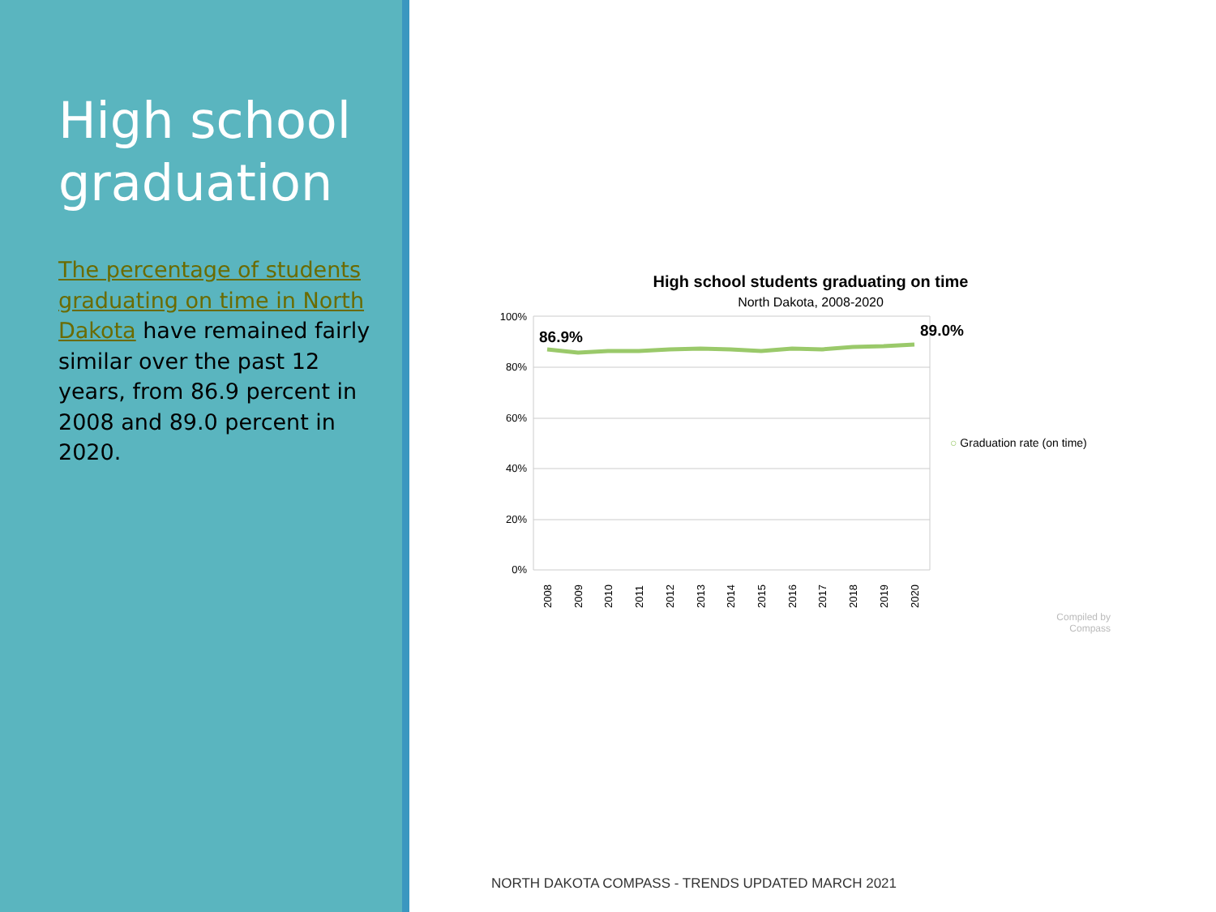High school graduation
The percentage of students graduating on time in North Dakota have remained fairly similar over the past 12 years, from 86.9 percent in 2008 and 89.0 percent in 2020.
High school students graduating on time
North Dakota, 2008-2020
100%
80%
60%
40%
20%
0%
86.9%
89.0%
2008
2009
2010
2011
2012
2013
2014
2015
2016
2017
2018
2019
2020
○ Graduation rate (on time)
Compiled by Compass
NORTH DAKOTA COMPASS - TRENDS UPDATED MARCH 2021